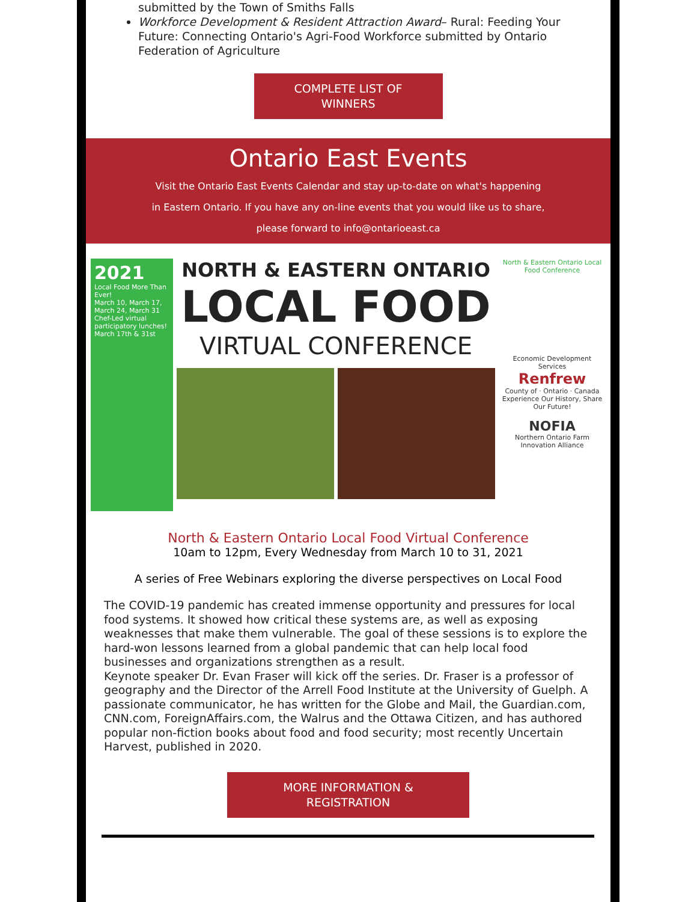submitted by the Town of Smiths Falls
Workforce Development & Resident Attraction Award– Rural: Feeding Your Future: Connecting Ontario's Agri-Food Workforce submitted by Ontario Federation of Agriculture
COMPLETE LIST OF
WINNERS
Ontario East Events
Visit the Ontario East Events Calendar and stay up-to-date on what's happening
in Eastern Ontario. If you have any on-line events that you would like us to share,
please forward to info@ontarioeast.ca
2021
Local Food More Than Ever!
March 10, March 17, March 24, March 31
Chef-Led virtual participatory lunches! March 17th & 31st
NORTH & EASTERN ONTARIO
LOCAL FOOD
VIRTUAL CONFERENCE
North & Eastern Ontario Local Food Conference
Economic Development Services
Renfrew
County of · Ontario · Canada
Experience Our History, Share Our Future!
NOFIA
Northern Ontario Farm Innovation Alliance
North & Eastern Ontario Local Food Virtual Conference
10am to 12pm, Every Wednesday from March 10 to 31, 2021
A series of Free Webinars exploring the diverse perspectives on Local Food
The COVID-19 pandemic has created immense opportunity and pressures for local food systems. It showed how critical these systems are, as well as exposing weaknesses that make them vulnerable. The goal of these sessions is to explore the hard-won lessons learned from a global pandemic that can help local food businesses and organizations strengthen as a result.
Keynote speaker Dr. Evan Fraser will kick off the series. Dr. Fraser is a professor of geography and the Director of the Arrell Food Institute at the University of Guelph. A passionate communicator, he has written for the Globe and Mail, the Guardian.com, CNN.com, ForeignAffairs.com, the Walrus and the Ottawa Citizen, and has authored popular non-fiction books about food and food security; most recently Uncertain Harvest, published in 2020.
MORE INFORMATION &
REGISTRATION